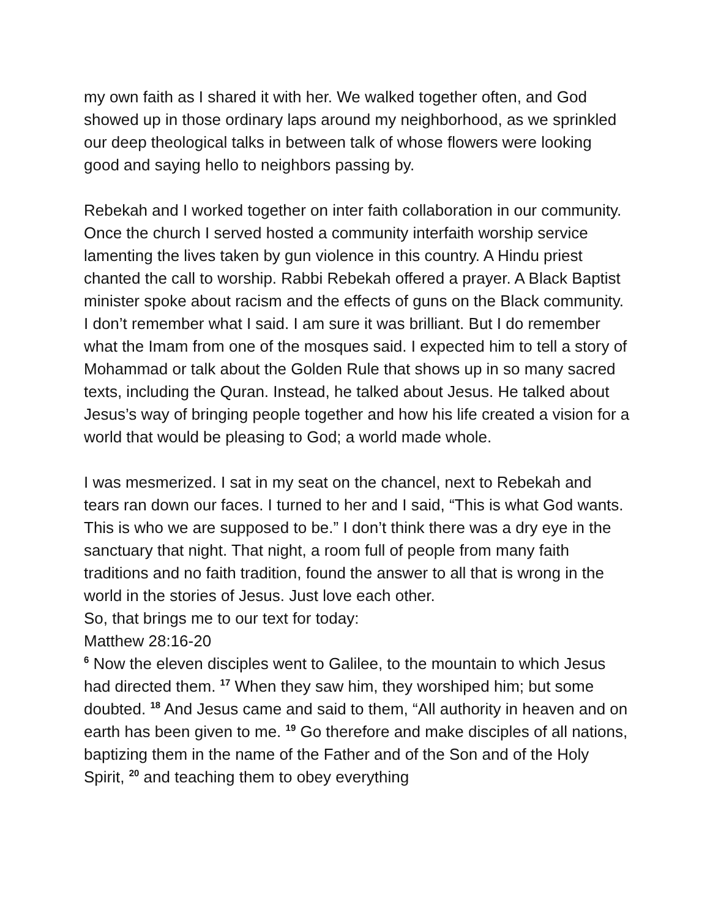my own faith as I shared it with her. We walked together often, and God showed up in those ordinary laps around my neighborhood, as we sprinkled our deep theological talks in between talk of whose flowers were looking good and saying hello to neighbors passing by.
Rebekah and I worked together on inter faith collaboration in our community. Once the church I served hosted a community interfaith worship service lamenting the lives taken by gun violence in this country. A Hindu priest chanted the call to worship. Rabbi Rebekah offered a prayer. A Black Baptist minister spoke about racism and the effects of guns on the Black community. I don’t remember what I said. I am sure it was brilliant. But I do remember what the Imam from one of the mosques said. I expected him to tell a story of Mohammad or talk about the Golden Rule that shows up in so many sacred texts, including the Quran. Instead, he talked about Jesus. He talked about Jesus’s way of bringing people together and how his life created a vision for a world that would be pleasing to God; a world made whole.
I was mesmerized. I sat in my seat on the chancel, next to Rebekah and tears ran down our faces. I turned to her and I said, “This is what God wants. This is who we are supposed to be.” I don’t think there was a dry eye in the sanctuary that night. That night, a room full of people from many faith traditions and no faith tradition, found the answer to all that is wrong in the world in the stories of Jesus. Just love each other.
So, that brings me to our text for today:
Matthew 28:16-20
<sup>6</sup> Now the eleven disciples went to Galilee, to the mountain to which Jesus had directed them. <sup>17</sup> When they saw him, they worshiped him; but some doubted. <sup>18</sup> And Jesus came and said to them, “All authority in heaven and on earth has been given to me. <sup>19</sup> Go therefore and make disciples of all nations, baptizing them in the name of the Father and of the Son and of the Holy Spirit, <sup>20</sup> and teaching them to obey everything